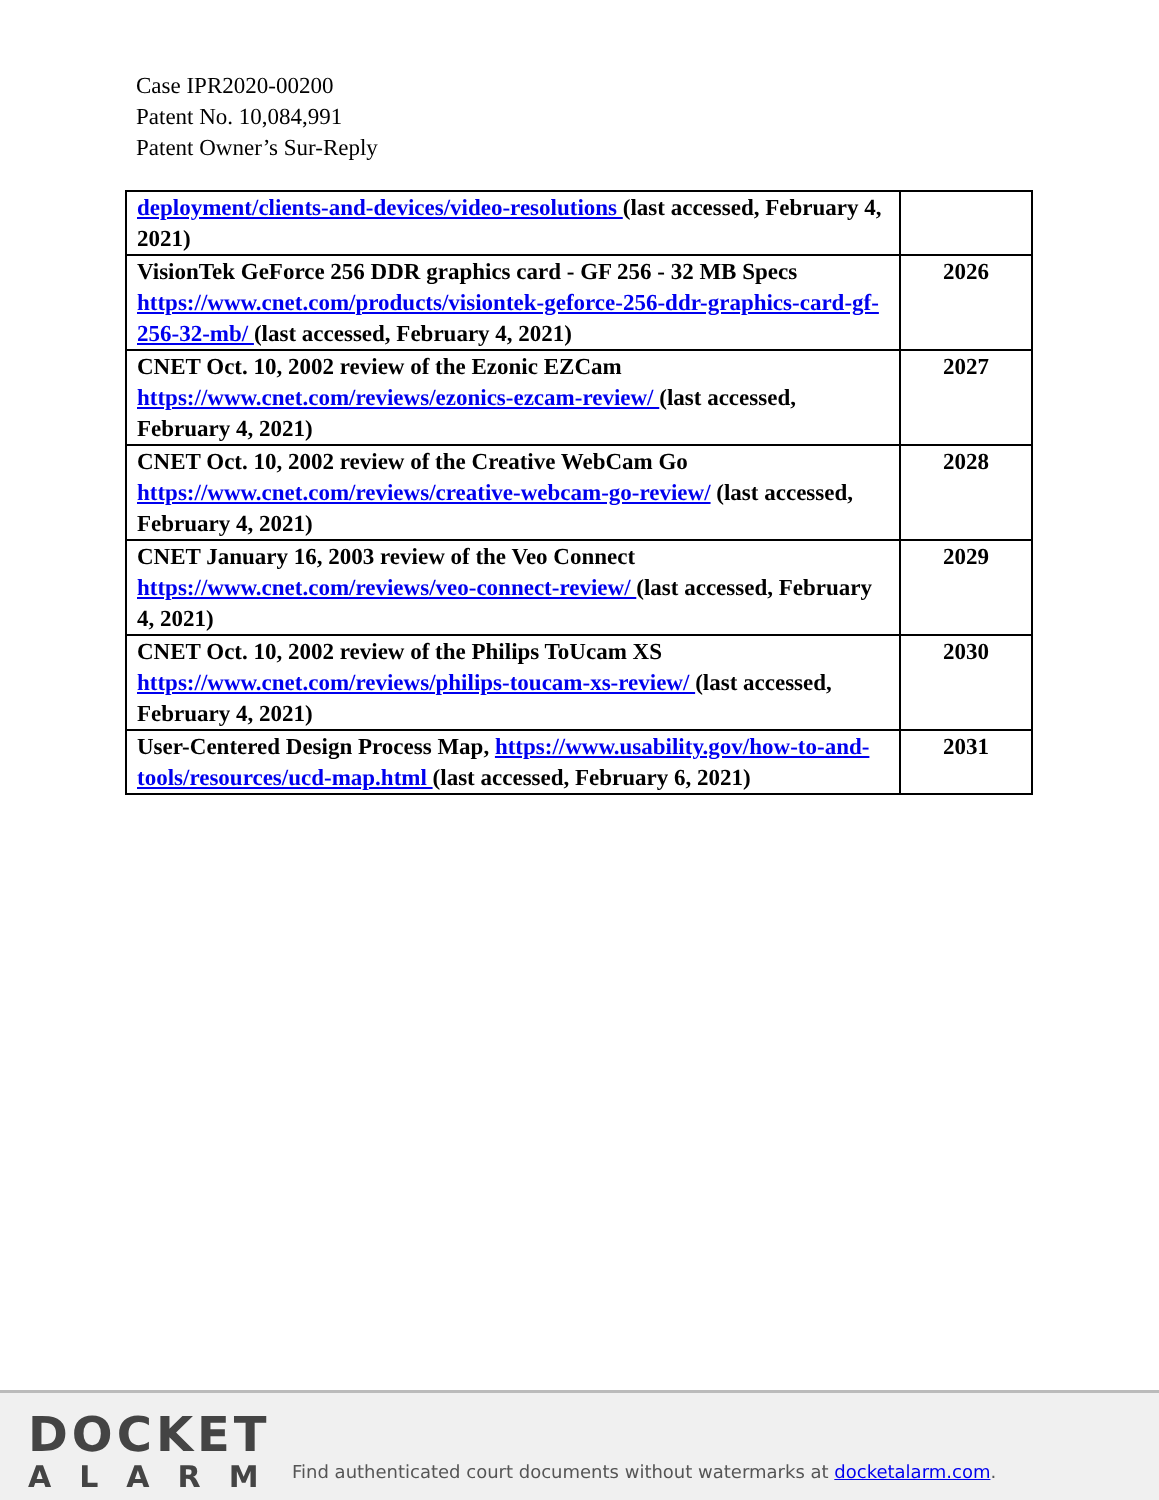Case IPR2020-00200
Patent No. 10,084,991
Patent Owner’s Sur-Reply
| deployment/clients-and-devices/video-resolutions (last accessed, February 4, 2021) | |
| VisionTek GeForce 256 DDR graphics card - GF 256 - 32 MB Specs https://www.cnet.com/products/visiontek-geforce-256-ddr-graphics-card-gf-256-32-mb/ (last accessed, February 4, 2021) | 2026 |
| CNET Oct. 10, 2002 review of the Ezonic EZCam https://www.cnet.com/reviews/ezonics-ezcam-review/ (last accessed, February 4, 2021) | 2027 |
| CNET Oct. 10, 2002 review of the Creative WebCam Go https://www.cnet.com/reviews/creative-webcam-go-review/ (last accessed, February 4, 2021) | 2028 |
| CNET January 16, 2003 review of the Veo Connect https://www.cnet.com/reviews/veo-connect-review/ (last accessed, February 4, 2021) | 2029 |
| CNET Oct. 10, 2002 review of the Philips ToUcam XS https://www.cnet.com/reviews/philips-toucam-xs-review/ (last accessed, February 4, 2021) | 2030 |
| User-Centered Design Process Map, https://www.usability.gov/how-to-and-tools/resources/ucd-map.html (last accessed, February 6, 2021) | 2031 |
DOCKET
ALARM
Find authenticated court documents without watermarks at docketalarm.com.